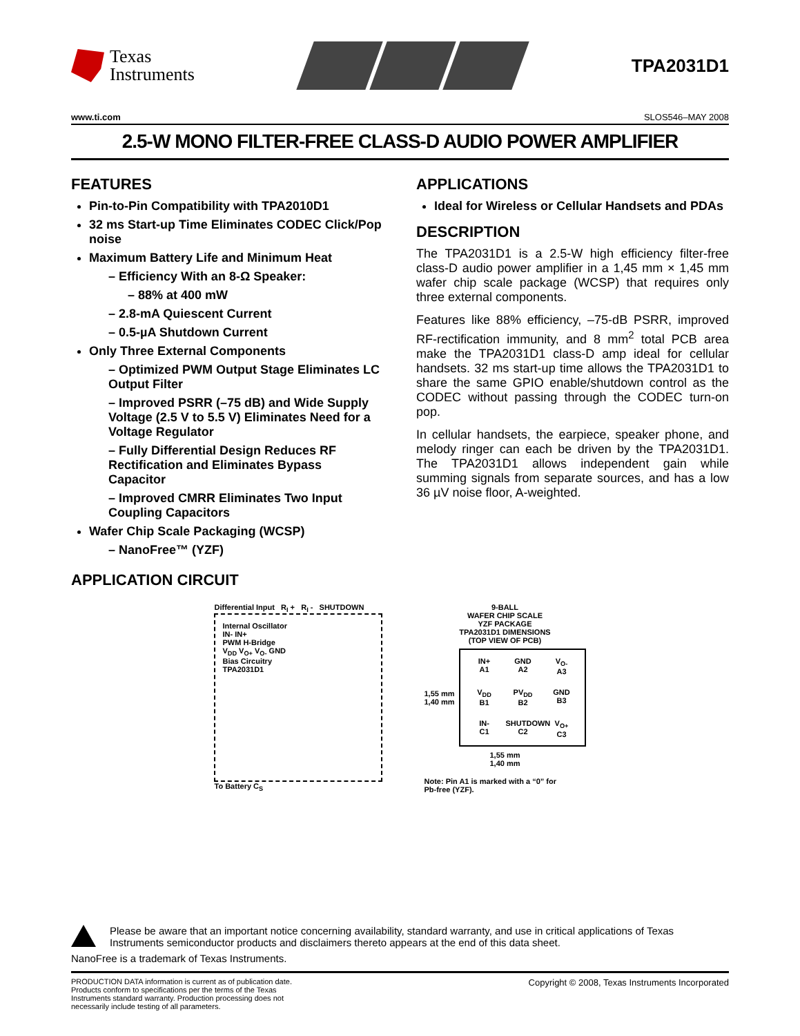Texas
Instruments
TPA2031D1
www.ti.com SLOS546–MAY 2008
2.5-W MONO FILTER-FREE CLASS-D AUDIO POWER AMPLIFIER
FEATURES
Pin-to-Pin Compatibility with TPA2010D1
32 ms Start-up Time Eliminates CODEC Click/Pop noise
Maximum Battery Life and Minimum Heat
Efficiency With an 8-Ω Speaker:
88% at 400 mW
2.8-mA Quiescent Current
0.5-µA Shutdown Current
Only Three External Components
Optimized PWM Output Stage Eliminates LC Output Filter
Improved PSRR (–75 dB) and Wide Supply Voltage (2.5 V to 5.5 V) Eliminates Need for a Voltage Regulator
Fully Differential Design Reduces RF Rectification and Eliminates Bypass Capacitor
Improved CMRR Eliminates Two Input Coupling Capacitors
Wafer Chip Scale Packaging (WCSP)
NanoFree™ (YZF)
APPLICATIONS
Ideal for Wireless or Cellular Handsets and PDAs
DESCRIPTION
The TPA2031D1 is a 2.5-W high efficiency filter-free class-D audio power amplifier in a 1,45 mm × 1,45 mm wafer chip scale package (WCSP) that requires only three external components.
Features like 88% efficiency, –75-dB PSRR, improved RF-rectification immunity, and 8 mm<sup>2</sup> total PCB area make the TPA2031D1 class-D amp ideal for cellular handsets. 32 ms start-up time allows the TPA2031D1 to share the same GPIO enable/shutdown control as the CODEC without passing through the CODEC turn-on pop.
In cellular handsets, the earpiece, speaker phone, and melody ringer can each be driven by the TPA2031D1. The TPA2031D1 allows independent gain while summing signals from separate sources, and has a low 36 µV noise floor, A-weighted.
APPLICATION CIRCUIT
Differential Input R<sub>I</sub> + R<sub>I</sub> - SHUTDOWN
Internal Oscillator
IN- IN+
PWM H-Bridge
V<sub>DD</sub> V<sub>O+</sub> V<sub>O-</sub> GND
Bias Circuitry
TPA2031D1
To Battery C<sub>S</sub>
9-BALL
WAFER CHIP SCALE
YZF PACKAGE
TPA2031D1 DIMENSIONS
(TOP VIEW OF PCB)
1,55 mm
1,40 mm
IN+
A1
GND
A2
V<sub>O-</sub>
A3
V<sub>DD</sub>
B1
PV<sub>DD</sub>
B2
GND
B3
IN-
C1
SHUTDOWN
C2
V<sub>O+</sub>
C3
1,55 mm
1,40 mm
Note: Pin A1 is marked with a “0” for
Pb-free (YZF).
Please be aware that an important notice concerning availability, standard warranty, and use in critical applications of Texas Instruments semiconductor products and disclaimers thereto appears at the end of this data sheet.
NanoFree is a trademark of Texas Instruments.
PRODUCTION DATA information is current as of publication date. Products conform to specifications per the terms of the Texas Instruments standard warranty. Production processing does not necessarily include testing of all parameters.
Copyright © 2008, Texas Instruments Incorporated